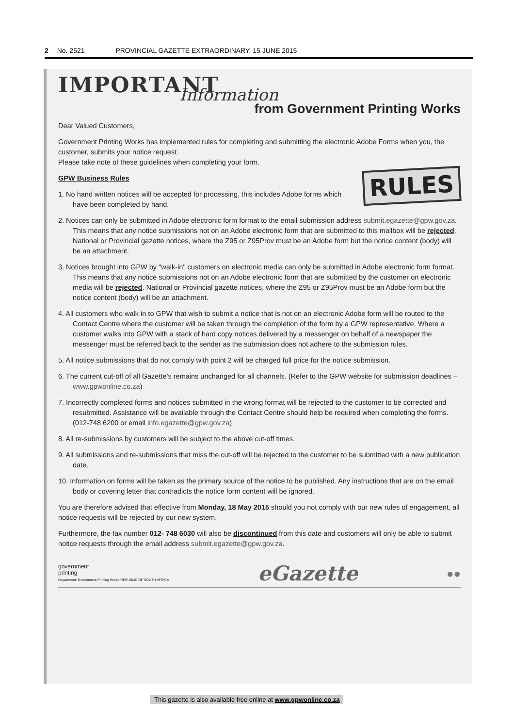2 No. 2521 PROVINCIAL GAZETTE EXTRAORDINARY, 15 JUNE 2015
IMPORTANT
Information
from Government Printing Works
Dear Valued Customers,
Government Printing Works has implemented rules for completing and submitting the electronic Adobe Forms when you, the customer, submits your notice request.
Please take note of these guidelines when completing your form.
RULES
GPW Business Rules
1. No hand written notices will be accepted for processing, this includes Adobe forms which have been completed by hand.
2. Notices can only be submitted in Adobe electronic form format to the email submission address submit.egazette@gpw.gov.za. This means that any notice submissions not on an Adobe electronic form that are submitted to this mailbox will be rejected. National or Provincial gazette notices, where the Z95 or Z95Prov must be an Adobe form but the notice content (body) will be an attachment.
3. Notices brought into GPW by "walk-in" customers on electronic media can only be submitted in Adobe electronic form format. This means that any notice submissions not on an Adobe electronic form that are submitted by the customer on electronic media will be rejected. National or Provincial gazette notices, where the Z95 or Z95Prov must be an Adobe form but the notice content (body) will be an attachment.
4. All customers who walk in to GPW that wish to submit a notice that is not on an electronic Adobe form will be routed to the Contact Centre where the customer will be taken through the completion of the form by a GPW representative. Where a customer walks into GPW with a stack of hard copy notices delivered by a messenger on behalf of a newspaper the messenger must be referred back to the sender as the submission does not adhere to the submission rules.
5. All notice submissions that do not comply with point 2 will be charged full price for the notice submission.
6. The current cut-off of all Gazette’s remains unchanged for all channels. (Refer to the GPW website for submission deadlines – www.gpwonline.co.za)
7. Incorrectly completed forms and notices submitted in the wrong format will be rejected to the customer to be corrected and resubmitted. Assistance will be available through the Contact Centre should help be required when completing the forms. (012-748 6200 or email info.egazette@gpw.gov.za)
8. All re-submissions by customers will be subject to the above cut-off times.
9. All submissions and re-submissions that miss the cut-off will be rejected to the customer to be submitted with a new publication date.
10. Information on forms will be taken as the primary source of the notice to be published. Any instructions that are on the email body or covering letter that contradicts the notice form content will be ignored.
You are therefore advised that effective from Monday, 18 May 2015 should you not comply with our new rules of engagement, all notice requests will be rejected by our new system.
Furthermore, the fax number 012- 748 6030 will also be discontinued from this date and customers will only be able to submit notice requests through the email address submit.egazette@gpw.gov.za.
government
printing
Department: Government Printing Works REPUBLIC OF SOUTH AFRICA
eGazette
●●
This gazette is also available free online at www.gpwonline.co.za